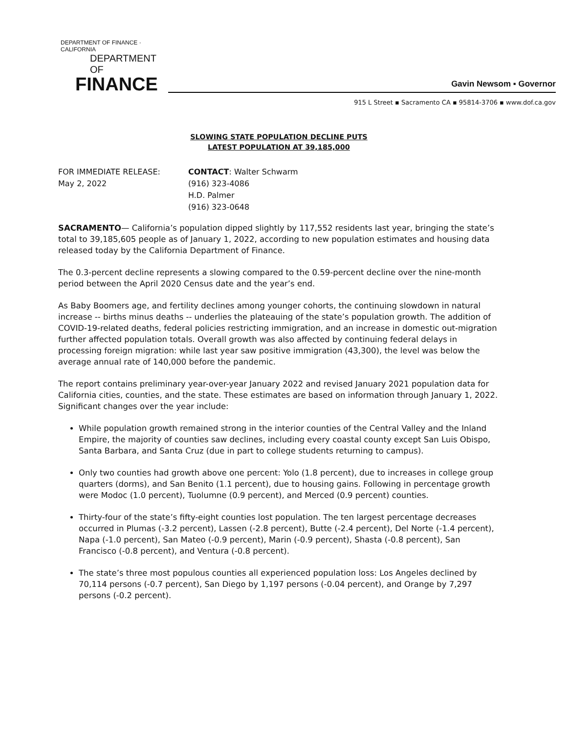DEPARTMENT OF FINANCE · CALIFORNIA
DEPARTMENT OF
FINANCE
Gavin Newsom ▪ Governor
915 L Street ▪ Sacramento CA ▪ 95814-3706 ▪ www.dof.ca.gov
SLOWING STATE POPULATION DECLINE PUTS
LATEST POPULATION AT 39,185,000
FOR IMMEDIATE RELEASE:
May 2, 2022
CONTACT: Walter Schwarm
(916) 323-4086
H.D. Palmer
(916) 323-0648
SACRAMENTO— California’s population dipped slightly by 117,552 residents last year, bringing the state’s total to 39,185,605 people as of January 1, 2022, according to new population estimates and housing data released today by the California Department of Finance.
The 0.3-percent decline represents a slowing compared to the 0.59-percent decline over the nine-month period between the April 2020 Census date and the year’s end.
As Baby Boomers age, and fertility declines among younger cohorts, the continuing slowdown in natural increase -- births minus deaths -- underlies the plateauing of the state’s population growth. The addition of COVID-19-related deaths, federal policies restricting immigration, and an increase in domestic out-migration further affected population totals. Overall growth was also affected by continuing federal delays in processing foreign migration: while last year saw positive immigration (43,300), the level was below the average annual rate of 140,000 before the pandemic.
The report contains preliminary year-over-year January 2022 and revised January 2021 population data for California cities, counties, and the state. These estimates are based on information through January 1, 2022. Significant changes over the year include:
While population growth remained strong in the interior counties of the Central Valley and the Inland Empire, the majority of counties saw declines, including every coastal county except San Luis Obispo, Santa Barbara, and Santa Cruz (due in part to college students returning to campus).
Only two counties had growth above one percent: Yolo (1.8 percent), due to increases in college group quarters (dorms), and San Benito (1.1 percent), due to housing gains. Following in percentage growth were Modoc (1.0 percent), Tuolumne (0.9 percent), and Merced (0.9 percent) counties.
Thirty-four of the state’s fifty-eight counties lost population. The ten largest percentage decreases occurred in Plumas (-3.2 percent), Lassen (-2.8 percent), Butte (-2.4 percent), Del Norte (-1.4 percent), Napa (-1.0 percent), San Mateo (-0.9 percent), Marin (-0.9 percent), Shasta (-0.8 percent), San Francisco (-0.8 percent), and Ventura (-0.8 percent).
The state’s three most populous counties all experienced population loss: Los Angeles declined by 70,114 persons (-0.7 percent), San Diego by 1,197 persons (-0.04 percent), and Orange by 7,297 persons (-0.2 percent).